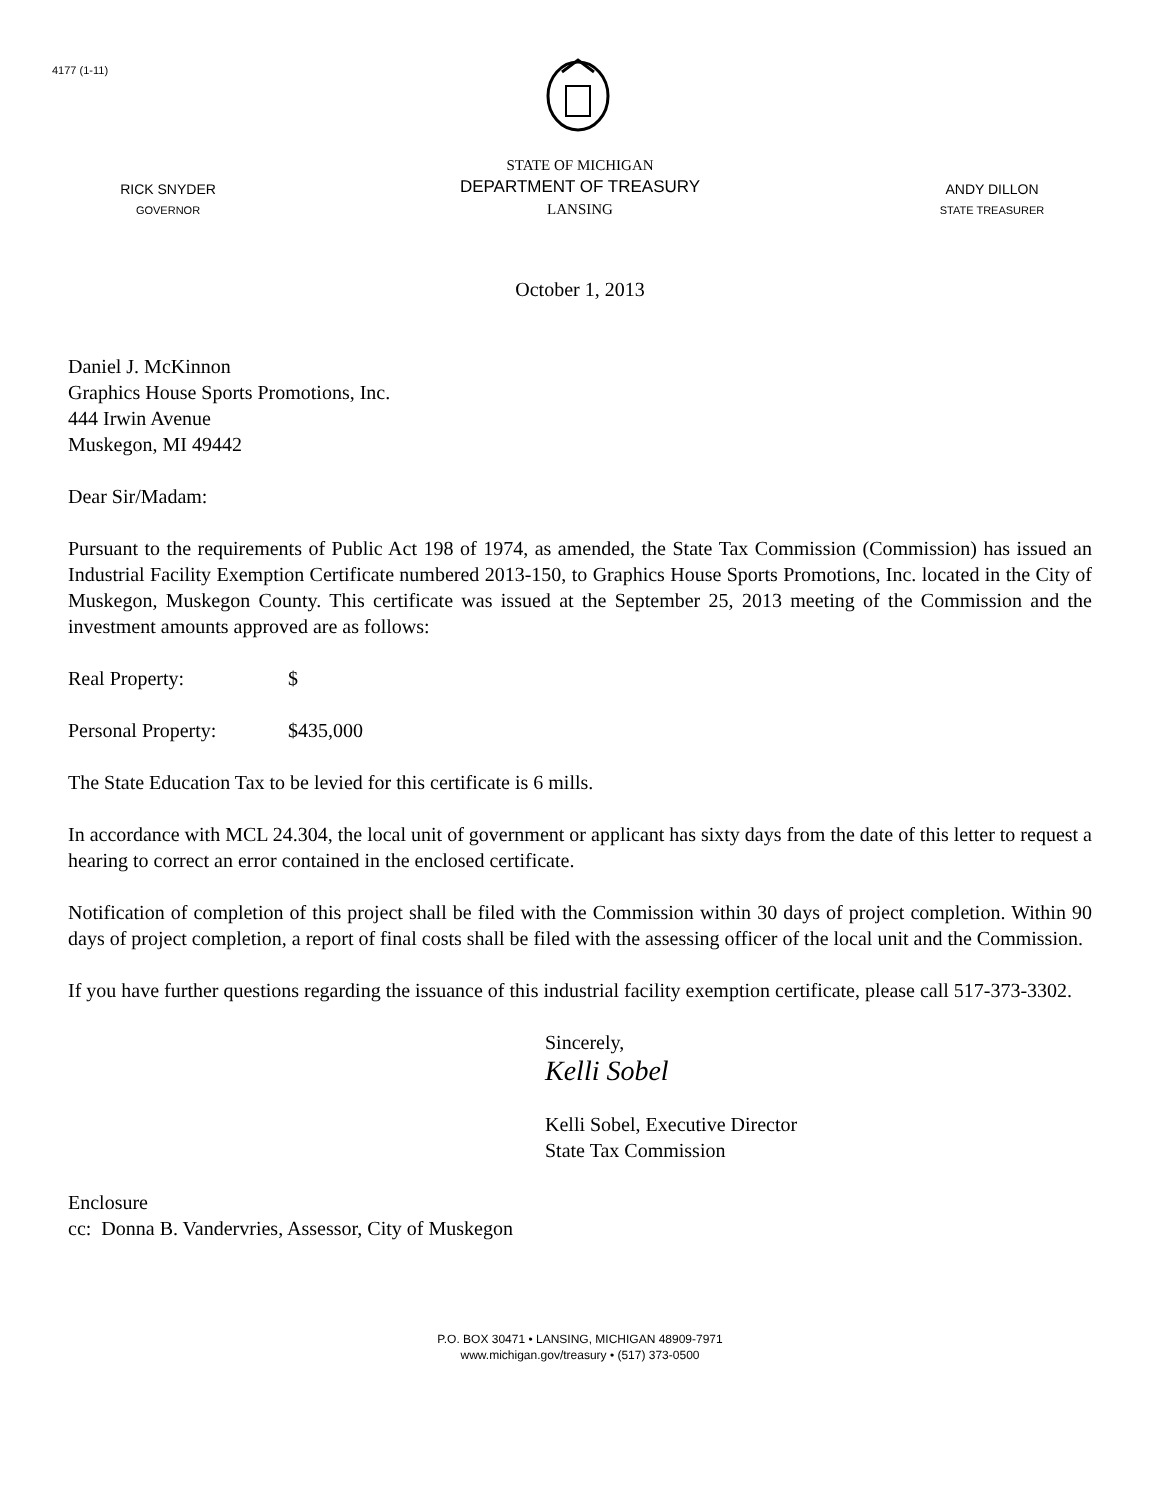4177 (1-11)
RICK SNYDER
GOVERNOR
STATE OF MICHIGAN
DEPARTMENT OF TREASURY
LANSING
ANDY DILLON
STATE TREASURER
October 1, 2013
Daniel J. McKinnon
Graphics House Sports Promotions, Inc.
444 Irwin Avenue
Muskegon, MI 49442
Dear Sir/Madam:
Pursuant to the requirements of Public Act 198 of 1974, as amended, the State Tax Commission (Commission) has issued an Industrial Facility Exemption Certificate numbered 2013-150, to Graphics House Sports Promotions, Inc. located in the City of Muskegon, Muskegon County. This certificate was issued at the September 25, 2013 meeting of the Commission and the investment amounts approved are as follows:
Real Property: $
Personal Property: $435,000
The State Education Tax to be levied for this certificate is 6 mills.
In accordance with MCL 24.304, the local unit of government or applicant has sixty days from the date of this letter to request a hearing to correct an error contained in the enclosed certificate.
Notification of completion of this project shall be filed with the Commission within 30 days of project completion. Within 90 days of project completion, a report of final costs shall be filed with the assessing officer of the local unit and the Commission.
If you have further questions regarding the issuance of this industrial facility exemption certificate, please call 517-373-3302.
Sincerely,
Kelli Sobel
Kelli Sobel, Executive Director
State Tax Commission
Enclosure
cc: Donna B. Vandervries, Assessor, City of Muskegon
P.O. BOX 30471 • LANSING, MICHIGAN 48909-7971
www.michigan.gov/treasury • (517) 373-0500